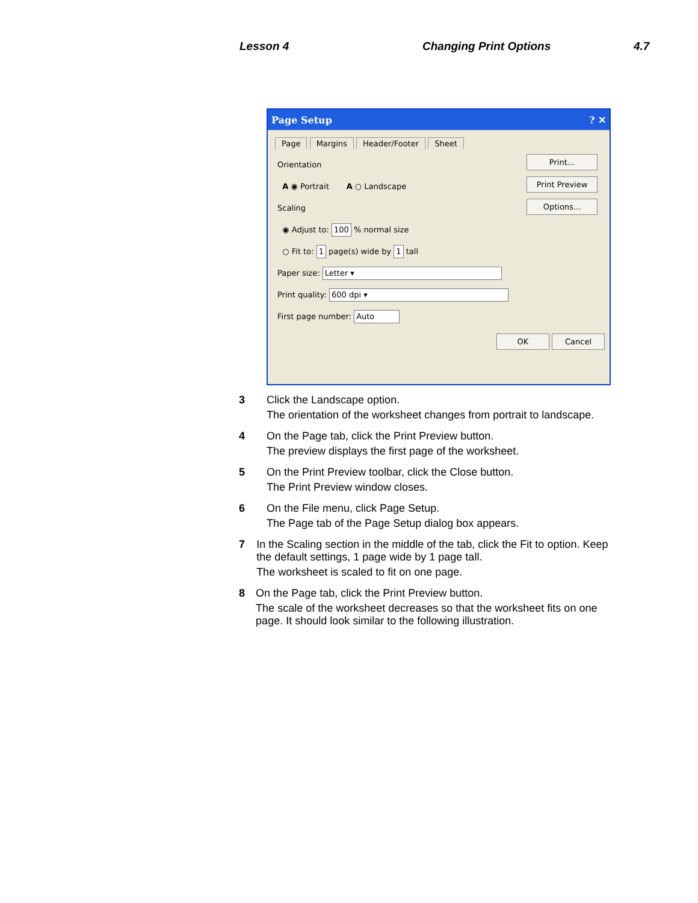Lesson 4 Changing Print Options 4.7
Page Setup ? ✕
Page Margins Header/Footer Sheet
Orientation
A ◉ Portrait A ○ Landscape
Scaling
◉ Adjust to: 100 % normal size
○ Fit to: 1 page(s) wide by 1 tall
Paper size: Letter ▾
Print quality: 600 dpi ▾
First page number: Auto
Print...
Print Preview
Options...
OK Cancel
3 Click the Landscape option.
The orientation of the worksheet changes from portrait to landscape.
4 On the Page tab, click the Print Preview button.
The preview displays the first page of the worksheet.
5 On the Print Preview toolbar, click the Close button.
The Print Preview window closes.
6 On the File menu, click Page Setup.
The Page tab of the Page Setup dialog box appears.
7 In the Scaling section in the middle of the tab, click the Fit to option. Keep the default settings, 1 page wide by 1 page tall.
The worksheet is scaled to fit on one page.
8 On the Page tab, click the Print Preview button.
The scale of the worksheet decreases so that the worksheet fits on one page. It should look similar to the following illustration.